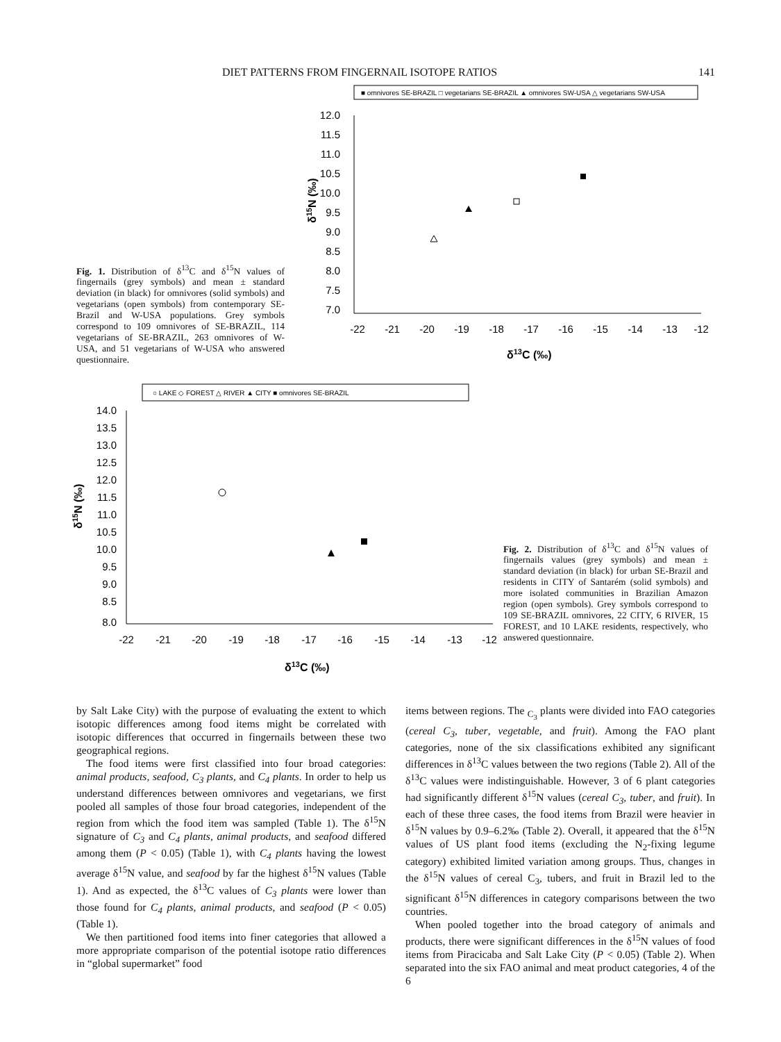DIET PATTERNS FROM FINGERNAIL ISOTOPE RATIOS 141
Fig. 1. Distribution of δ<sup>13</sup>C and δ<sup>15</sup>N values of fingernails (grey symbols) and mean ± standard deviation (in black) for omnivores (solid symbols) and vegetarians (open symbols) from contemporary SE-Brazil and W-USA populations. Grey symbols correspond to 109 omnivores of SE-BRAZIL, 114 vegetarians of SE-BRAZIL, 263 omnivores of W-USA, and 51 vegetarians of W-USA who answered questionnaire.
■ omnivores SE-BRAZIL □ vegetarians SE-BRAZIL ▲ omnivores SW-USA △ vegetarians SW-USA
12.0
11.5
11.0
10.5
10.0
9.5
9.0
8.5
8.0
7.5
7.0
-22
-21
-20
-19
-18
-17
-16
-15
-14
-13
-12
δ13C (‰)
δ15N (‰)
○ LAKE ◇ FOREST △ RIVER ▲ CITY ■ omnivores SE-BRAZIL
14.0
13.5
13.0
12.5
12.0
11.5
11.0
10.5
10.0
9.5
9.0
8.5
8.0
-22
-21
-20
-19
-18
-17
-16
-15
-14
-13
-12
δ13C (‰)
δ15N (‰)
Fig. 2. Distribution of δ<sup>13</sup>C and δ<sup>15</sup>N values of fingernails values (grey symbols) and mean ± standard deviation (in black) for urban SE-Brazil and residents in CITY of Santarém (solid symbols) and more isolated communities in Brazilian Amazon region (open symbols). Grey symbols correspond to 109 SE-BRAZIL omnivores, 22 CITY, 6 RIVER, 15 FOREST, and 10 LAKE residents, respectively, who answered questionnaire.
by Salt Lake City) with the purpose of evaluating the extent to which isotopic differences among food items might be correlated with isotopic differences that occurred in fingernails between these two geographical regions.
The food items were first classified into four broad categories: animal products, seafood, C<sub>3</sub> plants, and C<sub>4</sub> plants. In order to help us understand differences between omnivores and vegetarians, we first pooled all samples of those four broad categories, independent of the region from which the food item was sampled (Table 1). The δ<sup>15</sup>N signature of C<sub>3</sub> and C<sub>4</sub> plants, animal products, and seafood differed among them (P < 0.05) (Table 1), with C<sub>4</sub> plants having the lowest average δ<sup>15</sup>N value, and seafood by far the highest δ<sup>15</sup>N values (Table 1). And as expected, the δ<sup>13</sup>C values of C<sub>3</sub> plants were lower than those found for C<sub>4</sub> plants, animal products, and seafood (P < 0.05) (Table 1).
We then partitioned food items into finer categories that allowed a more appropriate comparison of the potential isotope ratio differences in “global supermarket” food
items between regions. The <sub>C<sub>3</sub></sub> plants were divided into FAO categories (cereal C<sub>3</sub>, tuber, vegetable, and fruit). Among the FAO plant categories, none of the six classifications exhibited any significant differences in δ<sup>13</sup>C values between the two regions (Table 2). All of the δ<sup>13</sup>C values were indistinguishable. However, 3 of 6 plant categories had significantly different δ<sup>15</sup>N values (cereal C<sub>3</sub>, tuber, and fruit). In each of these three cases, the food items from Brazil were heavier in δ<sup>15</sup>N values by 0.9–6.2‰ (Table 2). Overall, it appeared that the δ<sup>15</sup>N values of US plant food items (excluding the N<sub>2</sub>-fixing legume category) exhibited limited variation among groups. Thus, changes in the δ<sup>15</sup>N values of cereal C<sub>3</sub>, tubers, and fruit in Brazil led to the significant δ<sup>15</sup>N differences in category comparisons between the two countries.
When pooled together into the broad category of animals and products, there were significant differences in the δ<sup>15</sup>N values of food items from Piracicaba and Salt Lake City (P < 0.05) (Table 2). When separated into the six FAO animal and meat product categories, 4 of the 6